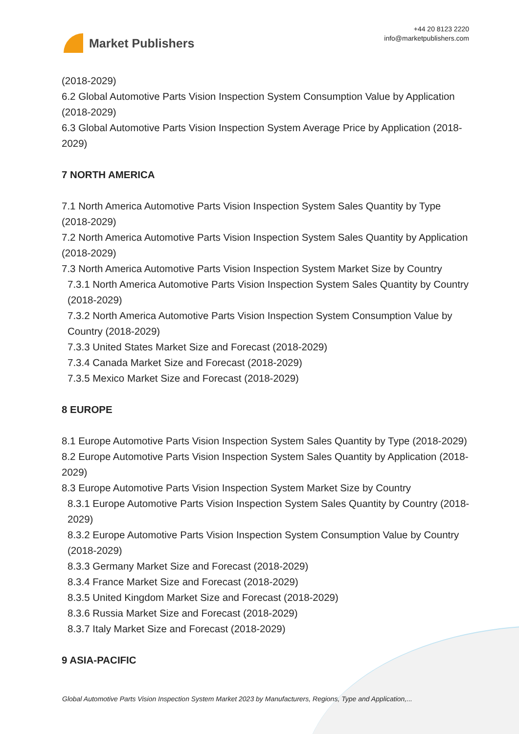Market Publishers
+44 20 8123 2220
info@marketpublishers.com
(2018-2029)
6.2 Global Automotive Parts Vision Inspection System Consumption Value by Application (2018-2029)
6.3 Global Automotive Parts Vision Inspection System Average Price by Application (2018-2029)
7 NORTH AMERICA
7.1 North America Automotive Parts Vision Inspection System Sales Quantity by Type (2018-2029)
7.2 North America Automotive Parts Vision Inspection System Sales Quantity by Application (2018-2029)
7.3 North America Automotive Parts Vision Inspection System Market Size by Country
7.3.1 North America Automotive Parts Vision Inspection System Sales Quantity by Country (2018-2029)
7.3.2 North America Automotive Parts Vision Inspection System Consumption Value by Country (2018-2029)
7.3.3 United States Market Size and Forecast (2018-2029)
7.3.4 Canada Market Size and Forecast (2018-2029)
7.3.5 Mexico Market Size and Forecast (2018-2029)
8 EUROPE
8.1 Europe Automotive Parts Vision Inspection System Sales Quantity by Type (2018-2029)
8.2 Europe Automotive Parts Vision Inspection System Sales Quantity by Application (2018-2029)
8.3 Europe Automotive Parts Vision Inspection System Market Size by Country
8.3.1 Europe Automotive Parts Vision Inspection System Sales Quantity by Country (2018-2029)
8.3.2 Europe Automotive Parts Vision Inspection System Consumption Value by Country (2018-2029)
8.3.3 Germany Market Size and Forecast (2018-2029)
8.3.4 France Market Size and Forecast (2018-2029)
8.3.5 United Kingdom Market Size and Forecast (2018-2029)
8.3.6 Russia Market Size and Forecast (2018-2029)
8.3.7 Italy Market Size and Forecast (2018-2029)
9 ASIA-PACIFIC
Global Automotive Parts Vision Inspection System Market 2023 by Manufacturers, Regions, Type and Application,...